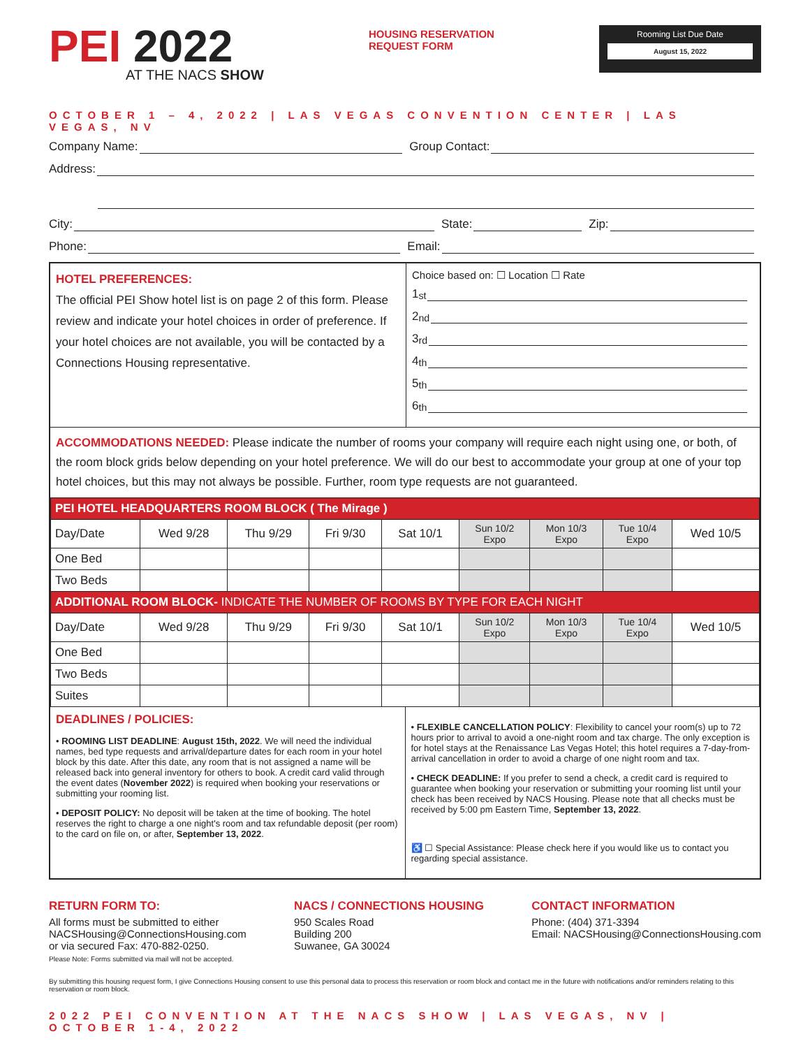PEI 2022
AT THE NACS SHOW
HOUSING RESERVATION
REQUEST FORM
Rooming List Due Date
August 15, 2022
OCTOBER 1 – 4, 2022 | LAS VEGAS CONVENTION CENTER | LAS VEGAS, NV
Company Name: Group Contact:
Address:
City: State: Zip:
Phone: Email:
HOTEL PREFERENCES:
The official PEI Show hotel list is on page 2 of this form. Please review and indicate your hotel choices in order of preference. If your hotel choices are not available, you will be contacted by a Connections Housing representative.
Choice based on: ☐ Location ☐ Rate
1<sup>st</sup>
2<sup>nd</sup>
3<sup>rd</sup>
4<sup>th</sup>
5<sup>th</sup>
6<sup>th</sup>
ACCOMMODATIONS NEEDED: Please indicate the number of rooms your company will require each night using one, or both, of the room block grids below depending on your hotel preference. We will do our best to accommodate your group at one of your top hotel choices, but this may not always be possible. Further, room type requests are not guaranteed.
| PEI HOTEL HEADQUARTERS ROOM BLOCK ( The Mirage ) | | | | | | | | |
| --- | --- | --- | --- | --- | --- | --- | --- | --- |
| Day/Date | Wed 9/28 | Thu 9/29 | Fri 9/30 | Sat 10/1 | Sun 10/2 Expo | Mon 10/3 Expo | Tue 10/4 Expo | Wed 10/5 |
| One Bed | | | | | | | | |
| Two Beds | | | | | | | | |
| ADDITIONAL ROOM BLOCK- INDICATE THE NUMBER OF ROOMS BY TYPE FOR EACH NIGHT | | | | | | | | |
| Day/Date | Wed 9/28 | Thu 9/29 | Fri 9/30 | Sat 10/1 | Sun 10/2 Expo | Mon 10/3 Expo | Tue 10/4 Expo | Wed 10/5 |
| One Bed | | | | | | | | |
| Two Beds | | | | | | | | |
| Suites | | | | | | | | |
DEADLINES / POLICIES:
• ROOMING LIST DEADLINE: August 15th, 2022. We will need the individual names, bed type requests and arrival/departure dates for each room in your hotel block by this date. After this date, any room that is not assigned a name will be released back into general inventory for others to book. A credit card valid through the event dates (November 2022) is required when booking your reservations or submitting your rooming list.
• DEPOSIT POLICY: No deposit will be taken at the time of booking. The hotel reserves the right to charge a one night's room and tax refundable deposit (per room) to the card on file on, or after, September 13, 2022.
• FLEXIBLE CANCELLATION POLICY: Flexibility to cancel your room(s) up to 72 hours prior to arrival to avoid a one-night room and tax charge. The only exception is for hotel stays at the Renaissance Las Vegas Hotel; this hotel requires a 7-day-from-arrival cancellation in order to avoid a charge of one night room and tax.
• CHECK DEADLINE: If you prefer to send a check, a credit card is required to guarantee when booking your reservation or submitting your rooming list until your check has been received by NACS Housing. Please note that all checks must be received by 5:00 pm Eastern Time, September 13, 2022.
♿ ☐ Special Assistance: Please check here if you would like us to contact you regarding special assistance.
RETURN FORM TO:
All forms must be submitted to either
NACSHousing@ConnectionsHousing.com
or via secured Fax: 470-882-0250.
Please Note: Forms submitted via mail will not be accepted.
NACS / CONNECTIONS HOUSING
950 Scales Road
Building 200
Suwanee, GA 30024
CONTACT INFORMATION
Phone: (404) 371-3394
Email: NACSHousing@ConnectionsHousing.com
By submitting this housing request form, I give Connections Housing consent to use this personal data to process this reservation or room block and contact me in the future with notifications and/or reminders relating to this reservation or room block.
2022 PEI CONVENTION AT THE NACS SHOW | LAS VEGAS, NV | OCTOBER 1-4, 2022